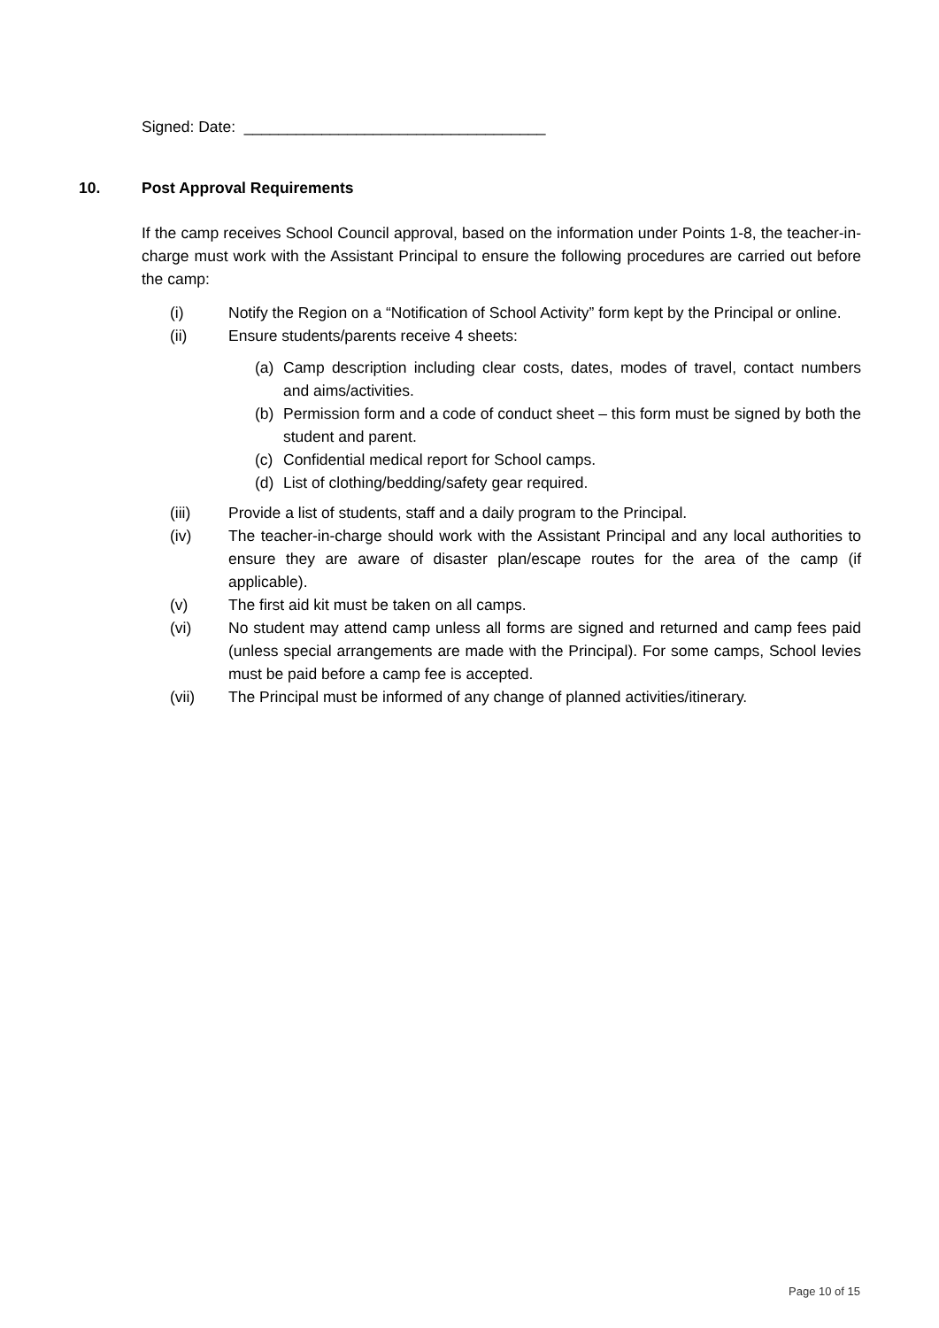Signed: Date: ___________________________________
10. Post Approval Requirements
If the camp receives School Council approval, based on the information under Points 1-8, the teacher-in-charge must work with the Assistant Principal to ensure the following procedures are carried out before the camp:
(i) Notify the Region on a “Notification of School Activity” form kept by the Principal or online.
(ii) Ensure students/parents receive 4 sheets:
(a) Camp description including clear costs, dates, modes of travel, contact numbers and aims/activities.
(b) Permission form and a code of conduct sheet – this form must be signed by both the student and parent.
(c) Confidential medical report for School camps.
(d) List of clothing/bedding/safety gear required.
(iii) Provide a list of students, staff and a daily program to the Principal.
(iv) The teacher-in-charge should work with the Assistant Principal and any local authorities to ensure they are aware of disaster plan/escape routes for the area of the camp (if applicable).
(v) The first aid kit must be taken on all camps.
(vi) No student may attend camp unless all forms are signed and returned and camp fees paid (unless special arrangements are made with the Principal). For some camps, School levies must be paid before a camp fee is accepted.
(vii) The Principal must be informed of any change of planned activities/itinerary.
Page 10 of 15